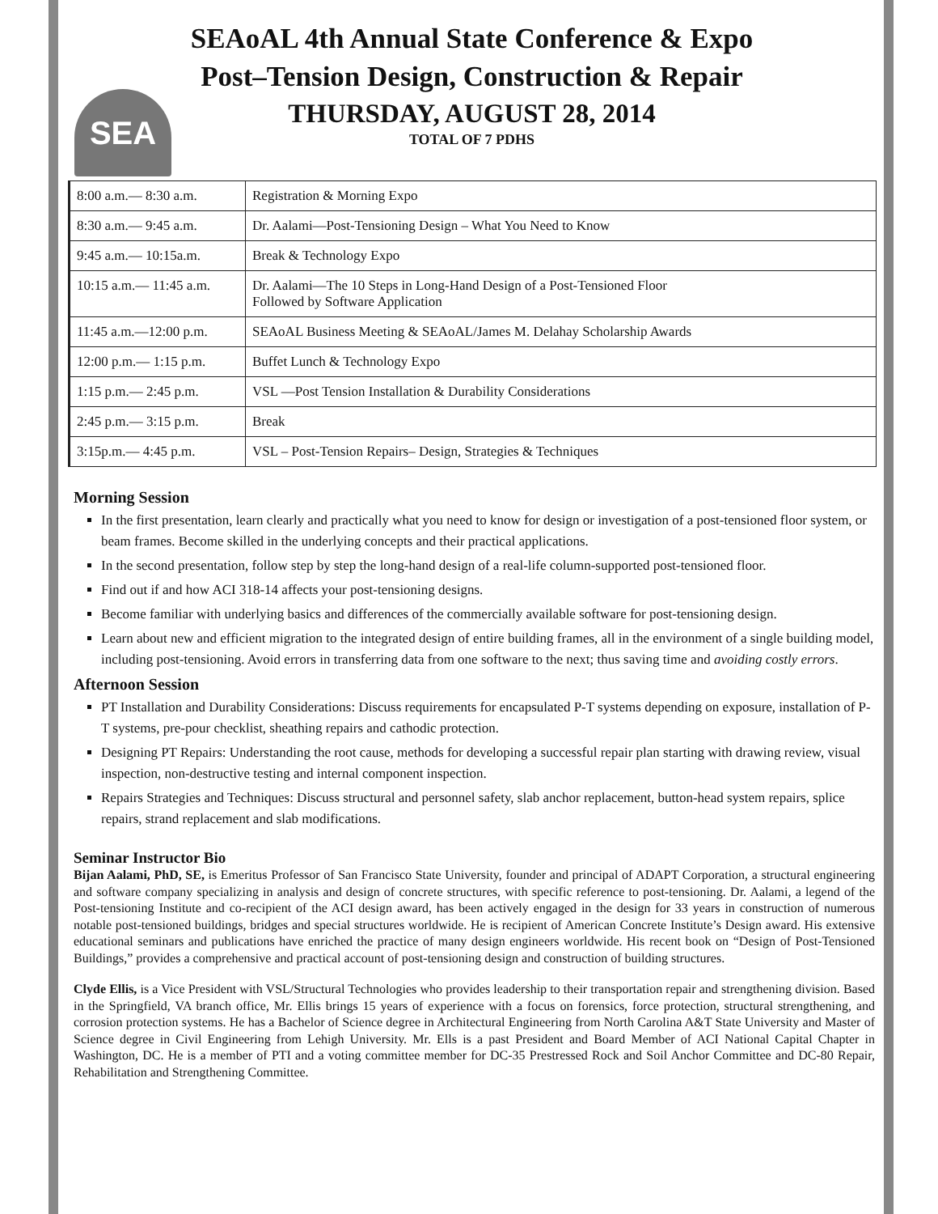SEA
SEAoAL 4th Annual State Conference & Expo
Post–Tension Design, Construction & Repair
THURSDAY, AUGUST 28, 2014
TOTAL OF 7 PDHS
| 8:00 a.m.— 8:30 a.m. | Registration & Morning Expo |
| 8:30 a.m.— 9:45 a.m. | Dr. Aalami—Post-Tensioning Design – What You Need to Know |
| 9:45 a.m.— 10:15a.m. | Break & Technology Expo |
| 10:15 a.m.— 11:45 a.m. | Dr. Aalami—The 10 Steps in Long-Hand Design of a Post-Tensioned Floor Followed by Software Application |
| 11:45 a.m.—12:00 p.m. | SEAoAL Business Meeting & SEAoAL/James M. Delahay Scholarship Awards |
| 12:00 p.m.— 1:15 p.m. | Buffet Lunch & Technology Expo |
| 1:15 p.m.— 2:45 p.m. | VSL —Post Tension Installation & Durability Considerations |
| 2:45 p.m.— 3:15 p.m. | Break |
| 3:15p.m.— 4:45 p.m. | VSL – Post-Tension Repairs– Design, Strategies & Techniques |
Morning Session
In the first presentation, learn clearly and practically what you need to know for design or investigation of a post-tensioned floor system, or beam frames. Become skilled in the underlying concepts and their practical applications.
In the second presentation, follow step by step the long-hand design of a real-life column-supported post-tensioned floor.
Find out if and how ACI 318-14 affects your post-tensioning designs.
Become familiar with underlying basics and differences of the commercially available software for post-tensioning design.
Learn about new and efficient migration to the integrated design of entire building frames, all in the environment of a single building model, including post-tensioning. Avoid errors in transferring data from one software to the next; thus saving time and avoiding costly errors.
Afternoon Session
PT Installation and Durability Considerations: Discuss requirements for encapsulated P-T systems depending on exposure, installation of P-T systems, pre-pour checklist, sheathing repairs and cathodic protection.
Designing PT Repairs: Understanding the root cause, methods for developing a successful repair plan starting with drawing review, visual inspection, non-destructive testing and internal component inspection.
Repairs Strategies and Techniques: Discuss structural and personnel safety, slab anchor replacement, button-head system repairs, splice repairs, strand replacement and slab modifications.
Seminar Instructor Bio
Bijan Aalami, PhD, SE, is Emeritus Professor of San Francisco State University, founder and principal of ADAPT Corporation, a structural engineering and software company specializing in analysis and design of concrete structures, with specific reference to post-tensioning. Dr. Aalami, a legend of the Post-tensioning Institute and co-recipient of the ACI design award, has been actively engaged in the design for 33 years in construction of numerous notable post-tensioned buildings, bridges and special structures worldwide. He is recipient of American Concrete Institute’s Design award. His extensive educational seminars and publications have enriched the practice of many design engineers worldwide. His recent book on “Design of Post-Tensioned Buildings,” provides a comprehensive and practical account of post-tensioning design and construction of building structures.
Clyde Ellis, is a Vice President with VSL/Structural Technologies who provides leadership to their transportation repair and strengthening division. Based in the Springfield, VA branch office, Mr. Ellis brings 15 years of experience with a focus on forensics, force protection, structural strengthening, and corrosion protection systems. He has a Bachelor of Science degree in Architectural Engineering from North Carolina A&T State University and Master of Science degree in Civil Engineering from Lehigh University. Mr. Ells is a past President and Board Member of ACI National Capital Chapter in Washington, DC. He is a member of PTI and a voting committee member for DC-35 Prestressed Rock and Soil Anchor Committee and DC-80 Repair, Rehabilitation and Strengthening Committee.